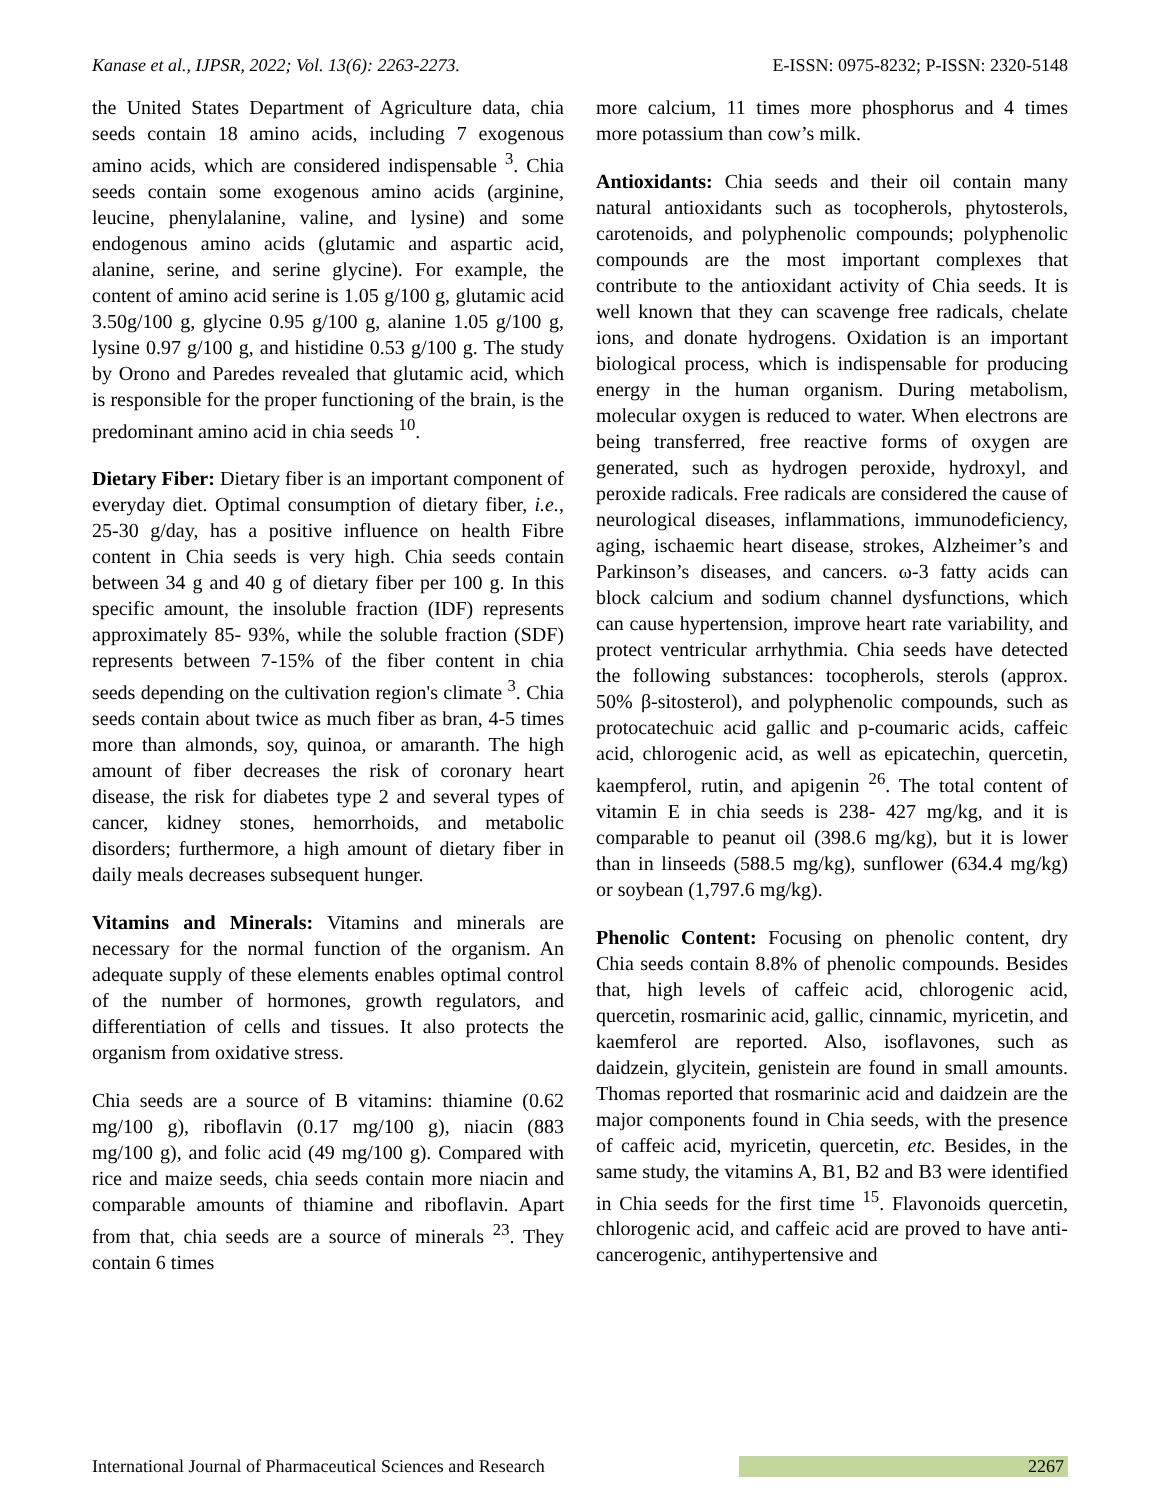Kanase et al., IJPSR, 2022; Vol. 13(6): 2263-2273. E-ISSN: 0975-8232; P-ISSN: 2320-5148
the United States Department of Agriculture data, chia seeds contain 18 amino acids, including 7 exogenous amino acids, which are considered indispensable <sup>3</sup>. Chia seeds contain some exogenous amino acids (arginine, leucine, phenylalanine, valine, and lysine) and some endogenous amino acids (glutamic and aspartic acid, alanine, serine, and serine glycine). For example, the content of amino acid serine is 1.05 g/100 g, glutamic acid 3.50g/100 g, glycine 0.95 g/100 g, alanine 1.05 g/100 g, lysine 0.97 g/100 g, and histidine 0.53 g/100 g. The study by Orono and Paredes revealed that glutamic acid, which is responsible for the proper functioning of the brain, is the predominant amino acid in chia seeds <sup>10</sup>.
Dietary Fiber: Dietary fiber is an important component of everyday diet. Optimal consumption of dietary fiber, i.e., 25-30 g/day, has a positive influence on health Fibre content in Chia seeds is very high. Chia seeds contain between 34 g and 40 g of dietary fiber per 100 g. In this specific amount, the insoluble fraction (IDF) represents approximately 85- 93%, while the soluble fraction (SDF) represents between 7-15% of the fiber content in chia seeds depending on the cultivation region's climate <sup>3</sup>. Chia seeds contain about twice as much fiber as bran, 4-5 times more than almonds, soy, quinoa, or amaranth. The high amount of fiber decreases the risk of coronary heart disease, the risk for diabetes type 2 and several types of cancer, kidney stones, hemorrhoids, and metabolic disorders; furthermore, a high amount of dietary fiber in daily meals decreases subsequent hunger.
Vitamins and Minerals: Vitamins and minerals are necessary for the normal function of the organism. An adequate supply of these elements enables optimal control of the number of hormones, growth regulators, and differentiation of cells and tissues. It also protects the organism from oxidative stress.
Chia seeds are a source of B vitamins: thiamine (0.62 mg/100 g), riboflavin (0.17 mg/100 g), niacin (883 mg/100 g), and folic acid (49 mg/100 g). Compared with rice and maize seeds, chia seeds contain more niacin and comparable amounts of thiamine and riboflavin. Apart from that, chia seeds are a source of minerals <sup>23</sup>. They contain 6 times
more calcium, 11 times more phosphorus and 4 times more potassium than cow’s milk.
Antioxidants: Chia seeds and their oil contain many natural antioxidants such as tocopherols, phytosterols, carotenoids, and polyphenolic compounds; polyphenolic compounds are the most important complexes that contribute to the antioxidant activity of Chia seeds. It is well known that they can scavenge free radicals, chelate ions, and donate hydrogens. Oxidation is an important biological process, which is indispensable for producing energy in the human organism. During metabolism, molecular oxygen is reduced to water. When electrons are being transferred, free reactive forms of oxygen are generated, such as hydrogen peroxide, hydroxyl, and peroxide radicals. Free radicals are considered the cause of neurological diseases, inflammations, immunodeficiency, aging, ischaemic heart disease, strokes, Alzheimer’s and Parkinson’s diseases, and cancers. ω-3 fatty acids can block calcium and sodium channel dysfunctions, which can cause hypertension, improve heart rate variability, and protect ventricular arrhythmia. Chia seeds have detected the following substances: tocopherols, sterols (approx. 50% β-sitosterol), and polyphenolic compounds, such as protocatechuic acid gallic and p-coumaric acids, caffeic acid, chlorogenic acid, as well as epicatechin, quercetin, kaempferol, rutin, and apigenin <sup>26</sup>. The total content of vitamin E in chia seeds is 238- 427 mg/kg, and it is comparable to peanut oil (398.6 mg/kg), but it is lower than in linseeds (588.5 mg/kg), sunflower (634.4 mg/kg) or soybean (1,797.6 mg/kg).
Phenolic Content: Focusing on phenolic content, dry Chia seeds contain 8.8% of phenolic compounds. Besides that, high levels of caffeic acid, chlorogenic acid, quercetin, rosmarinic acid, gallic, cinnamic, myricetin, and kaemferol are reported. Also, isoflavones, such as daidzein, glycitein, genistein are found in small amounts. Thomas reported that rosmarinic acid and daidzein are the major components found in Chia seeds, with the presence of caffeic acid, myricetin, quercetin, etc. Besides, in the same study, the vitamins A, B1, B2 and B3 were identified in Chia seeds for the first time <sup>15</sup>. Flavonoids quercetin, chlorogenic acid, and caffeic acid are proved to have anti-cancerogenic, antihypertensive and
International Journal of Pharmaceutical Sciences and Research 2267